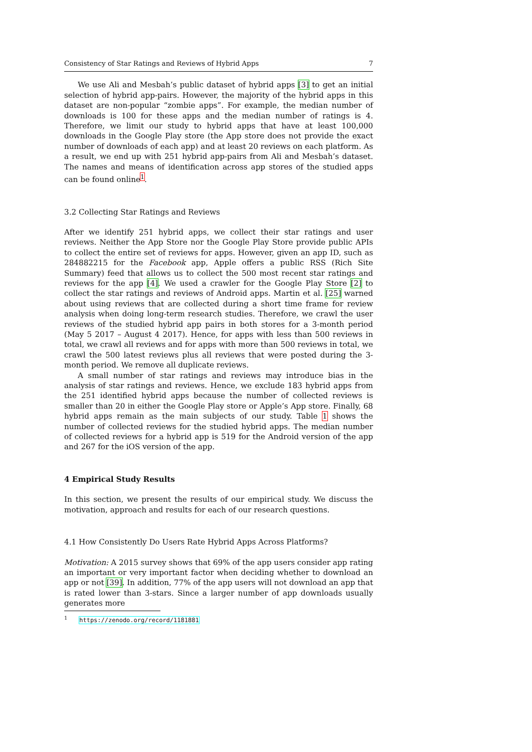Consistency of Star Ratings and Reviews of Hybrid Apps 7
We use Ali and Mesbah’s public dataset of hybrid apps [3] to get an initial selection of hybrid app-pairs. However, the majority of the hybrid apps in this dataset are non-popular “zombie apps”. For example, the median number of downloads is 100 for these apps and the median number of ratings is 4. Therefore, we limit our study to hybrid apps that have at least 100,000 downloads in the Google Play store (the App store does not provide the exact number of downloads of each app) and at least 20 reviews on each platform. As a result, we end up with 251 hybrid app-pairs from Ali and Mesbah’s dataset. The names and means of identification across app stores of the studied apps can be found online<sup>1</sup>.
3.2 Collecting Star Ratings and Reviews
After we identify 251 hybrid apps, we collect their star ratings and user reviews. Neither the App Store nor the Google Play Store provide public APIs to collect the entire set of reviews for apps. However, given an app ID, such as 284882215 for the Facebook app, Apple offers a public RSS (Rich Site Summary) feed that allows us to collect the 500 most recent star ratings and reviews for the app [4]. We used a crawler for the Google Play Store [2] to collect the star ratings and reviews of Android apps. Martin et al. [25] warned about using reviews that are collected during a short time frame for review analysis when doing long-term research studies. Therefore, we crawl the user reviews of the studied hybrid app pairs in both stores for a 3-month period (May 5 2017 – August 4 2017). Hence, for apps with less than 500 reviews in total, we crawl all reviews and for apps with more than 500 reviews in total, we crawl the 500 latest reviews plus all reviews that were posted during the 3-month period. We remove all duplicate reviews.
A small number of star ratings and reviews may introduce bias in the analysis of star ratings and reviews. Hence, we exclude 183 hybrid apps from the 251 identified hybrid apps because the number of collected reviews is smaller than 20 in either the Google Play store or Apple’s App store. Finally, 68 hybrid apps remain as the main subjects of our study. Table 1 shows the number of collected reviews for the studied hybrid apps. The median number of collected reviews for a hybrid app is 519 for the Android version of the app and 267 for the iOS version of the app.
4 Empirical Study Results
In this section, we present the results of our empirical study. We discuss the motivation, approach and results for each of our research questions.
4.1 How Consistently Do Users Rate Hybrid Apps Across Platforms?
Motivation: A 2015 survey shows that 69% of the app users consider app rating an important or very important factor when deciding whether to download an app or not [39]. In addition, 77% of the app users will not download an app that is rated lower than 3-stars. Since a larger number of app downloads usually generates more
<sup>1</sup> https://zenodo.org/record/1181881